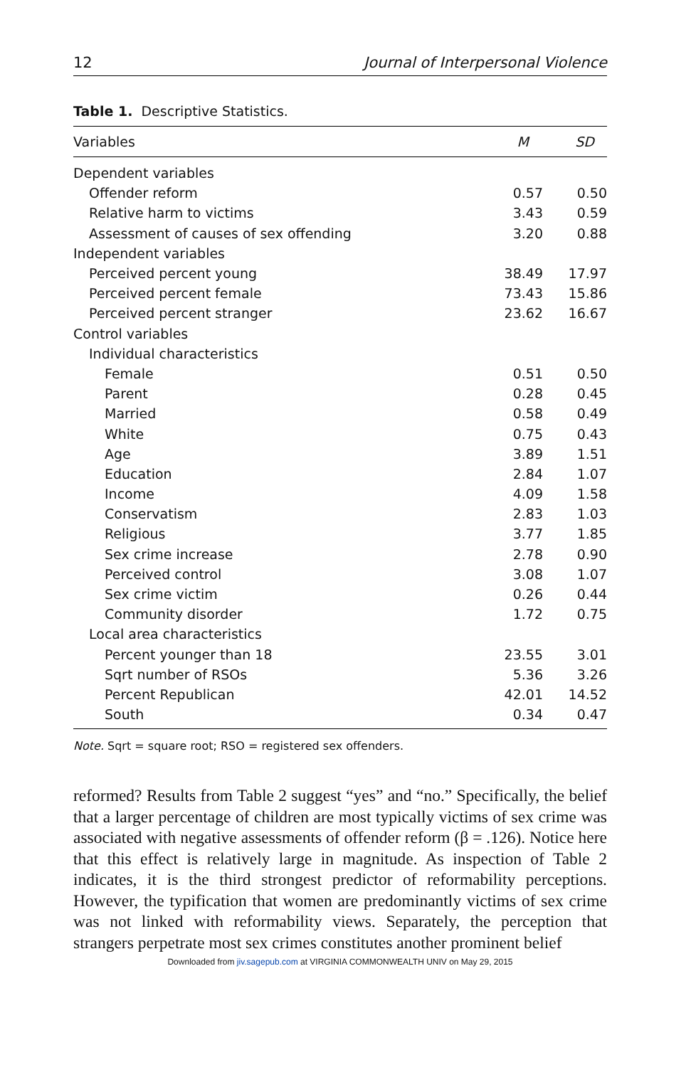12 Journal of Interpersonal Violence
Table 1. Descriptive Statistics.
| Variables | M | SD |
| --- | --- | --- |
| Dependent variables | | |
| Offender reform | 0.57 | 0.50 |
| Relative harm to victims | 3.43 | 0.59 |
| Assessment of causes of sex offending | 3.20 | 0.88 |
| Independent variables | | |
| Perceived percent young | 38.49 | 17.97 |
| Perceived percent female | 73.43 | 15.86 |
| Perceived percent stranger | 23.62 | 16.67 |
| Control variables | | |
| Individual characteristics | | |
| Female | 0.51 | 0.50 |
| Parent | 0.28 | 0.45 |
| Married | 0.58 | 0.49 |
| White | 0.75 | 0.43 |
| Age | 3.89 | 1.51 |
| Education | 2.84 | 1.07 |
| Income | 4.09 | 1.58 |
| Conservatism | 2.83 | 1.03 |
| Religious | 3.77 | 1.85 |
| Sex crime increase | 2.78 | 0.90 |
| Perceived control | 3.08 | 1.07 |
| Sex crime victim | 0.26 | 0.44 |
| Community disorder | 1.72 | 0.75 |
| Local area characteristics | | |
| Percent younger than 18 | 23.55 | 3.01 |
| Sqrt number of RSOs | 5.36 | 3.26 |
| Percent Republican | 42.01 | 14.52 |
| South | 0.34 | 0.47 |
Note. Sqrt = square root; RSO = registered sex offenders.
reformed? Results from Table 2 suggest “yes” and “no.” Specifically, the belief that a larger percentage of children are most typically victims of sex crime was associated with negative assessments of offender reform (β = .126). Notice here that this effect is relatively large in magnitude. As inspection of Table 2 indicates, it is the third strongest predictor of reformability perceptions. However, the typification that women are predominantly victims of sex crime was not linked with reformability views. Separately, the perception that strangers perpetrate most sex crimes constitutes another prominent belief
Downloaded from jiv.sagepub.com at VIRGINIA COMMONWEALTH UNIV on May 29, 2015